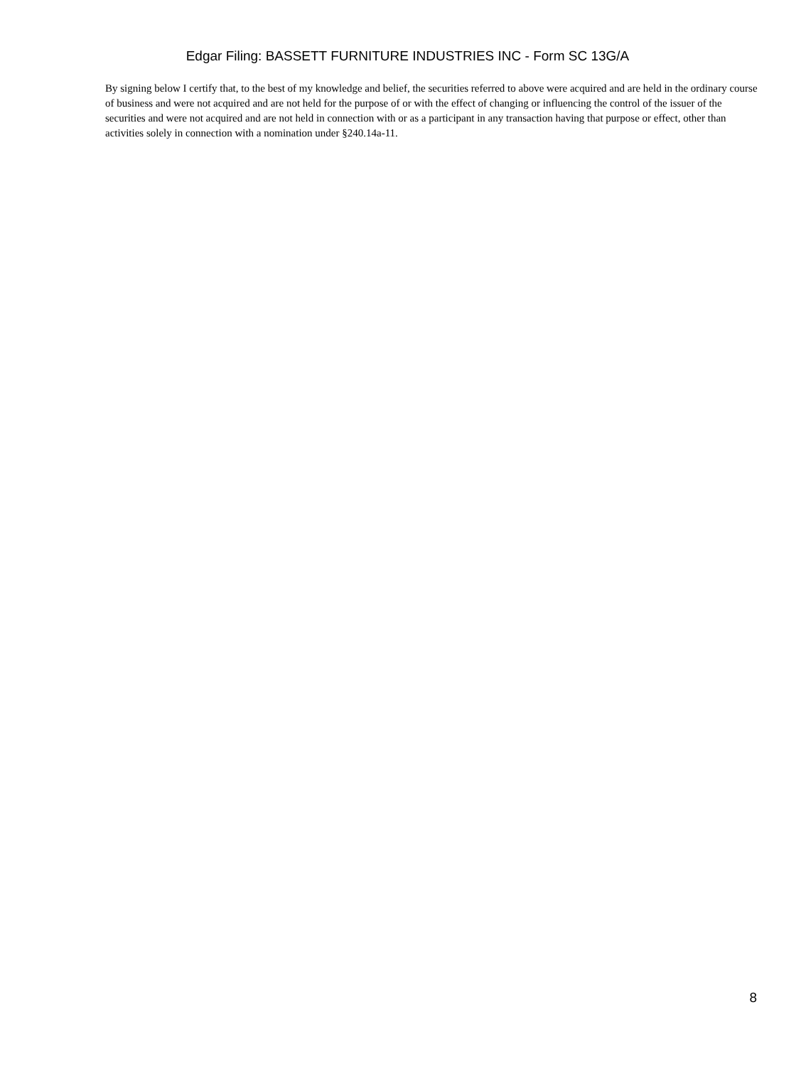Edgar Filing: BASSETT FURNITURE INDUSTRIES INC - Form SC 13G/A
By signing below I certify that, to the best of my knowledge and belief, the securities referred to above were acquired and are held in the ordinary course of business and were not acquired and are not held for the purpose of or with the effect of changing or influencing the control of the issuer of the securities and were not acquired and are not held in connection with or as a participant in any transaction having that purpose or effect, other than activities solely in connection with a nomination under §240.14a-11.
8